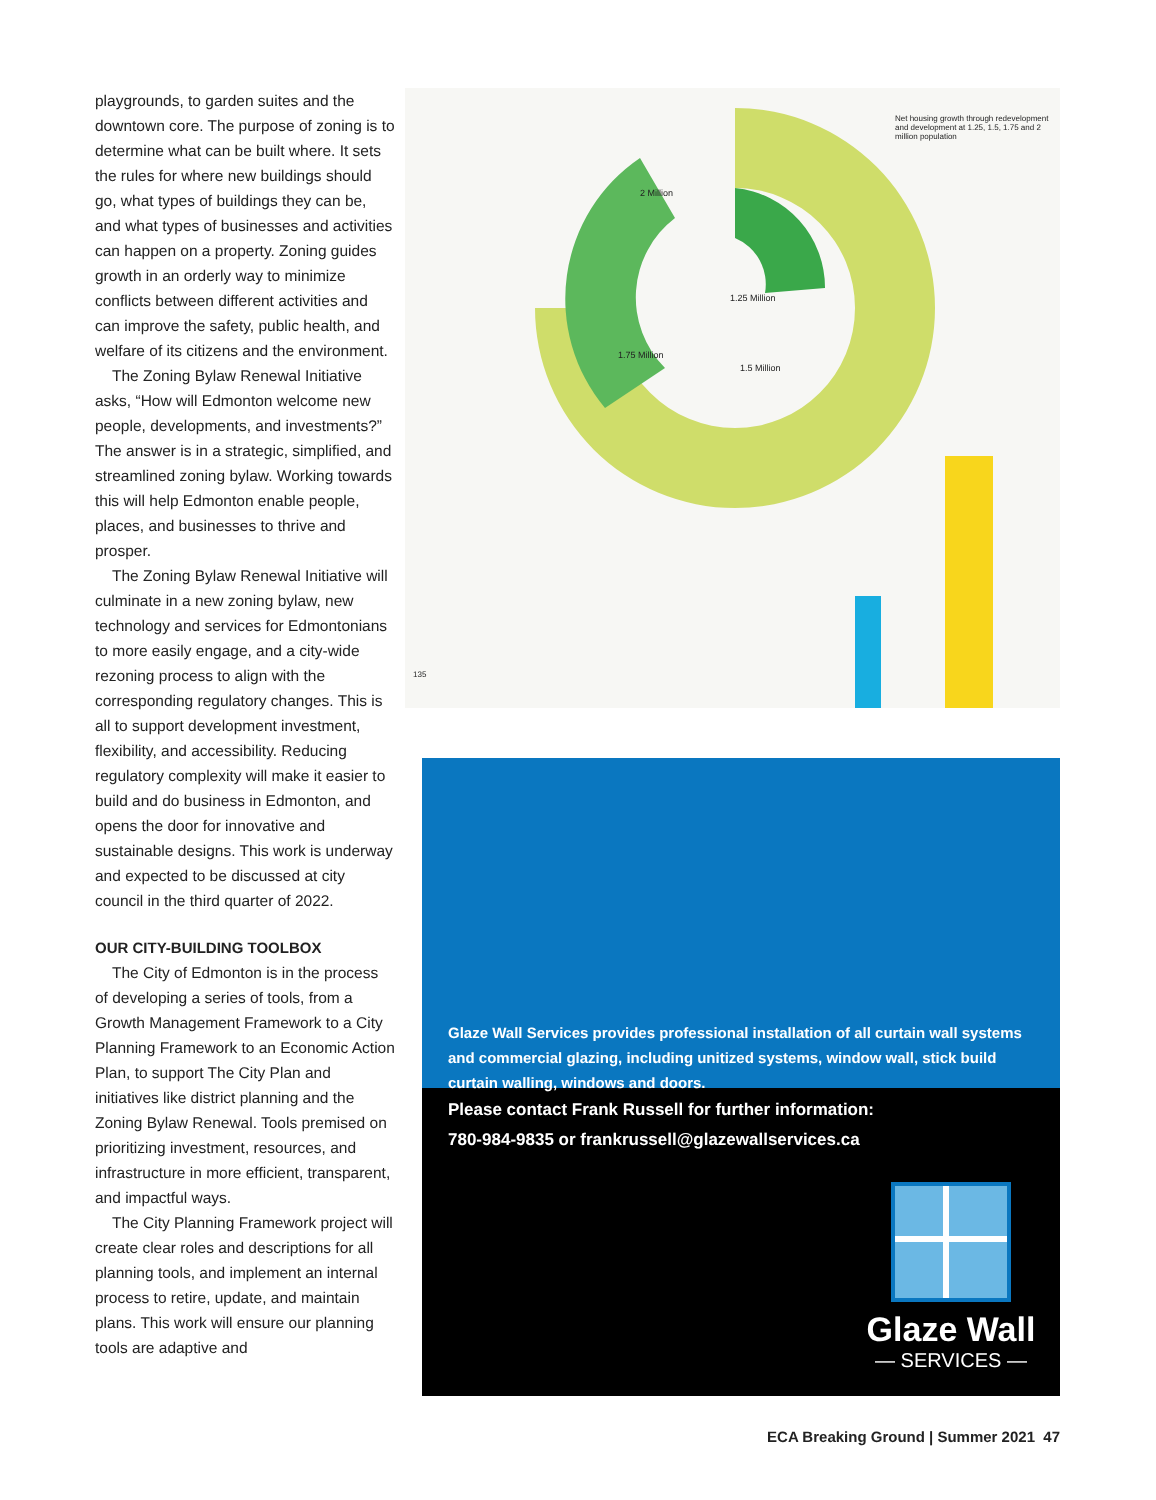playgrounds, to garden suites and the downtown core. The purpose of zoning is to determine what can be built where. It sets the rules for where new buildings should go, what types of buildings they can be, and what types of businesses and activities can happen on a property. Zoning guides growth in an orderly way to minimize conflicts between different activities and can improve the safety, public health, and welfare of its citizens and the environment.
The Zoning Bylaw Renewal Initiative asks, “How will Edmonton welcome new people, developments, and investments?” The answer is in a strategic, simplified, and streamlined zoning bylaw. Working towards this will help Edmonton enable people, places, and businesses to thrive and prosper.
The Zoning Bylaw Renewal Initiative will culminate in a new zoning bylaw, new technology and services for Edmontonians to more easily engage, and a city-wide rezoning process to align with the corresponding regulatory changes. This is all to support development investment, flexibility, and accessibility. Reducing regulatory complexity will make it easier to build and do business in Edmonton, and opens the door for innovative and sustainable designs. This work is underway and expected to be discussed at city council in the third quarter of 2022.
OUR CITY-BUILDING TOOLBOX
The City of Edmonton is in the process of developing a series of tools, from a Growth Management Framework to a City Planning Framework to an Economic Action Plan, to support The City Plan and initiatives like district planning and the Zoning Bylaw Renewal. Tools premised on prioritizing investment, resources, and infrastructure in more efficient, transparent, and impactful ways.
The City Planning Framework project will create clear roles and descriptions for all planning tools, and implement an internal process to retire, update, and maintain plans. This work will ensure our planning tools are adaptive and
Net housing growth through redevelopment and development at 1.25, 1.5, 1.75 and 2 million population
1.25 Million
1.75 Million
1.5 Million
2 Million
135
Glaze Wall Services provides professional installation of all curtain wall systems and commercial glazing, including unitized systems, window wall, stick build curtain walling, windows and doors.
Please contact Frank Russell for further information:
780-984-9835 or frankrussell@glazewallservices.ca
Glaze Wall
— SERVICES —
ECA Breaking Ground | Summer 2021 47